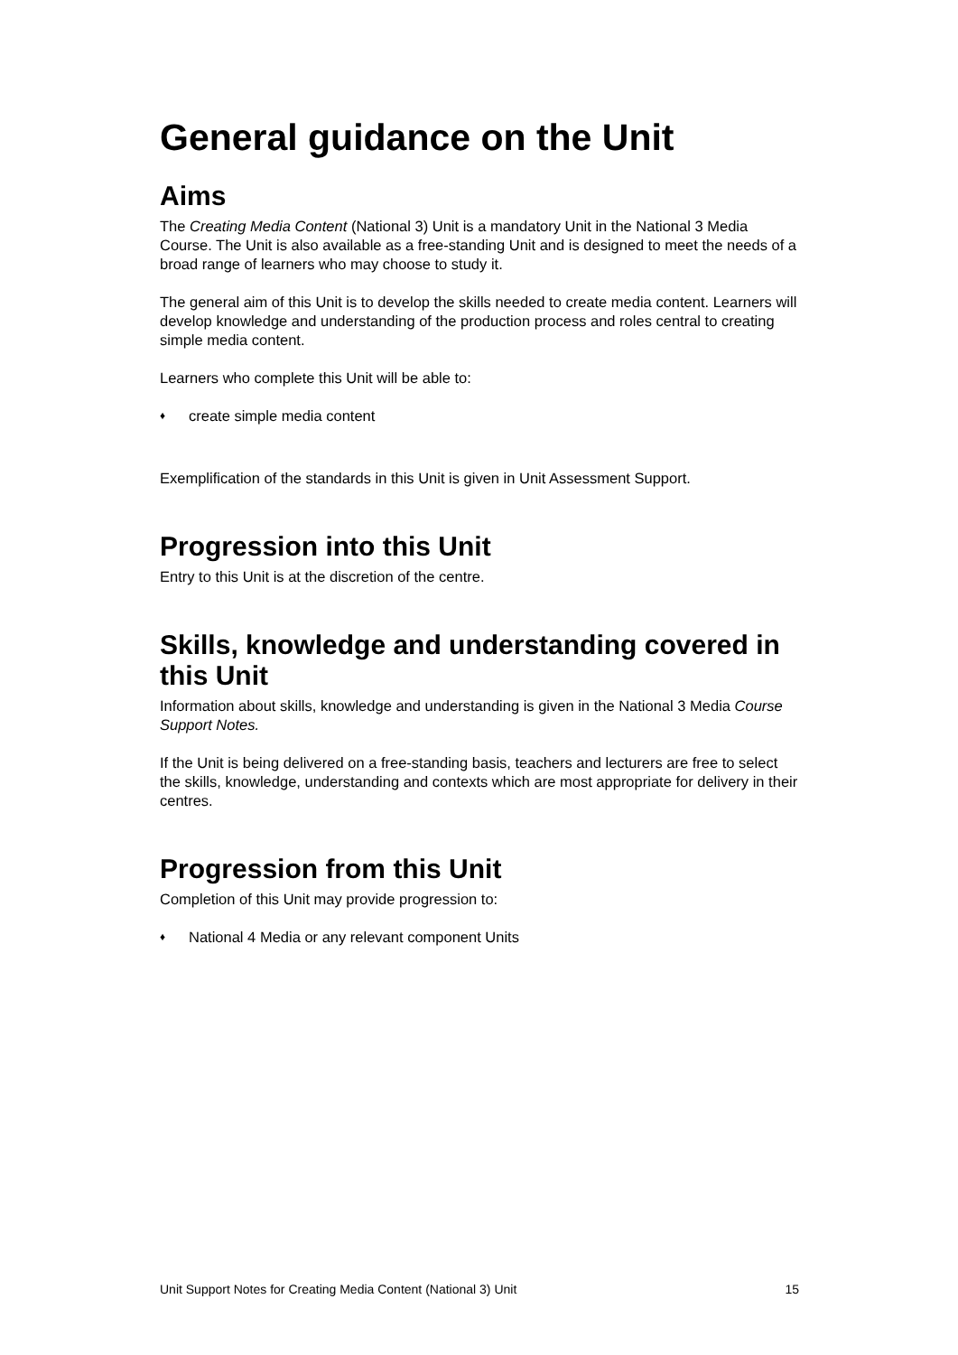General guidance on the Unit
Aims
The Creating Media Content (National 3) Unit is a mandatory Unit in the National 3 Media Course. The Unit is also available as a free-standing Unit and is designed to meet the needs of a broad range of learners who may choose to study it.
The general aim of this Unit is to develop the skills needed to create media content. Learners will develop knowledge and understanding of the production process and roles central to creating simple media content.
Learners who complete this Unit will be able to:
♦ create simple media content
Exemplification of the standards in this Unit is given in Unit Assessment Support.
Progression into this Unit
Entry to this Unit is at the discretion of the centre.
Skills, knowledge and understanding covered in this Unit
Information about skills, knowledge and understanding is given in the National 3 Media Course Support Notes.
If the Unit is being delivered on a free-standing basis, teachers and lecturers are free to select the skills, knowledge, understanding and contexts which are most appropriate for delivery in their centres.
Progression from this Unit
Completion of this Unit may provide progression to:
♦ National 4 Media or any relevant component Units
Unit Support Notes for Creating Media Content (National 3) Unit 15